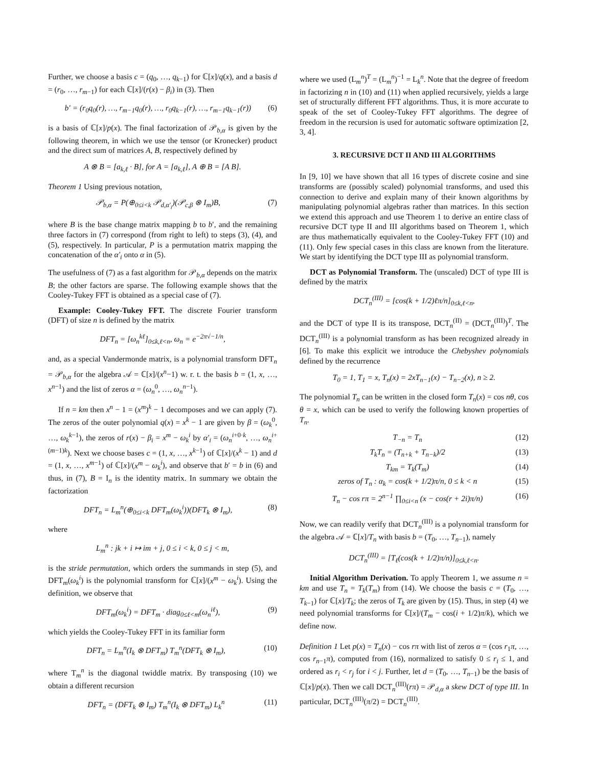Further, we choose a basis c = (q<sub>0</sub>, …, q<sub>k−1</sub>) for ℂ[x]/q(x), and a basis d = (r<sub>0</sub>, …, r<sub>m−1</sub>) for each ℂ[x]/(r(x) − β<sub>i</sub>) in (3). Then
b′ = (r<sub>0</sub>q<sub>0</sub>(r), …, r<sub>m−1</sub>q<sub>0</sub>(r), …, r<sub>0</sub>q<sub>k−1</sub>(r), …, r<sub>m−1</sub>q<sub>k−1</sub>(r)) (6)
is a basis of ℂ[x]/p(x). The final factorization of 𝒫<sub>b,α</sub> is given by the following theorem, in which we use the tensor (or Kronecker) product and the direct sum of matrices A, B, respectively defined by
A ⊗ B = [a<sub>k,ℓ</sub> · B], for A = [a<sub>k,ℓ</sub>], A ⊕ B = [A B].
Theorem 1 Using previous notation,
𝒫<sub>b,α</sub> = P(⊕<sub>0≤i<k</sub> 𝒫<sub>d,α′<sub>i</sub></sub>)(𝒫<sub>c,β</sub> ⊗ I<sub>m</sub>)B, (7)
where B is the base change matrix mapping b to b′, and the remaining three factors in (7) correspond (from right to left) to steps (3), (4), and (5), respectively. In particular, P is a permutation matrix mapping the concatenation of the α′<sub>i</sub> onto α in (5).
The usefulness of (7) as a fast algorithm for 𝒫<sub>b,α</sub> depends on the matrix B; the other factors are sparse. The following example shows that the Cooley-Tukey FFT is obtained as a special case of (7).
Example: Cooley-Tukey FFT. The discrete Fourier transform (DFT) of size n is defined by the matrix
DFT<sub>n</sub> = [ω<sub>n</sub><sup>kℓ</sup>]<sub>0≤k,ℓ<n</sub>, ω<sub>n</sub> = e<sup>−2π√−1/n</sup>,
and, as a special Vandermonde matrix, is a polynomial transform DFT<sub>n</sub> = 𝒫<sub>b,α</sub> for the algebra 𝒜 = ℂ[x]/(x<sup>n</sup>−1) w. r. t. the basis b = (1, x, …, x<sup>n−1</sup>) and the list of zeros α = (ω<sub>n</sub><sup>0</sup>, …, ω<sub>n</sub><sup>n−1</sup>).
If n = km then x<sup>n</sup> − 1 = (x<sup>m</sup>)<sup>k</sup> − 1 decomposes and we can apply (7). The zeros of the outer polynomial q(x) = x<sup>k</sup> − 1 are given by β = (ω<sub>k</sub><sup>0</sup>, …, ω<sub>k</sub><sup>k−1</sup>), the zeros of r(x) − β<sub>i</sub> = x<sup>m</sup> − ω<sub>k</sub><sup>i</sup> by α′<sub>i</sub> = (ω<sub>n</sub><sup>i+0·k</sup>, …, ω<sub>n</sub><sup>i+(m−1)k</sup>). Next we choose bases c = (1, x, …, x<sup>k−1</sup>) of ℂ[x]/(x<sup>k</sup> − 1) and d = (1, x, …, x<sup>m−1</sup>) of ℂ[x]/(x<sup>m</sup> − ω<sub>k</sub><sup>i</sup>), and observe that b′ = b in (6) and thus, in (7), B = I<sub>n</sub> is the identity matrix. In summary we obtain the factorization
DFT<sub>n</sub> = L<sub>m</sub><sup>n</sup>(⊕<sub>0≤i<k</sub> DFT<sub>m</sub>(ω<sub>k</sub><sup>i</sup>))(DFT<sub>k</sub> ⊗ I<sub>m</sub>), (8)
where
L<sub>m</sub><sup>n</sup> : jk + i ↦ im + j, 0 ≤ i < k, 0 ≤ j < m,
is the stride permutation, which orders the summands in step (5), and DFT<sub>m</sub>(ω<sub>k</sub><sup>i</sup>) is the polynomial transform for ℂ[x]/(x<sup>m</sup> − ω<sub>k</sub><sup>i</sup>). Using the definition, we observe that
DFT<sub>m</sub>(ω<sub>k</sub><sup>i</sup>) = DFT<sub>m</sub> · diag<sub>0≤ℓ<m</sub>(ω<sub>n</sub><sup>iℓ</sup>), (9)
which yields the Cooley-Tukey FFT in its familiar form
DFT<sub>n</sub> = L<sub>m</sub><sup>n</sup>(I<sub>k</sub> ⊗ DFT<sub>m</sub>) T<sub>m</sub><sup>n</sup>(DFT<sub>k</sub> ⊗ I<sub>m</sub>), (10)
where T<sub>m</sub><sup>n</sup> is the diagonal twiddle matrix. By transposing (10) we obtain a different recursion
DFT<sub>n</sub> = (DFT<sub>k</sub> ⊗ I<sub>m</sub>) T<sub>m</sub><sup>n</sup>(I<sub>k</sub> ⊗ DFT<sub>m</sub>) L<sub>k</sub><sup>n</sup> (11)
where we used (L<sub>m</sub><sup>n</sup>)<sup>T</sup> = (L<sub>m</sub><sup>n</sup>)<sup>−1</sup> = L<sub>k</sub><sup>n</sup>. Note that the degree of freedom in factorizing n in (10) and (11) when applied recursively, yields a large set of structurally different FFT algorithms. Thus, it is more accurate to speak of the set of Cooley-Tukey FFT algorithms. The degree of freedom in the recursion is used for automatic software optimization [2, 3, 4].
3. RECURSIVE DCT II AND III ALGORITHMS
In [9, 10] we have shown that all 16 types of discrete cosine and sine transforms are (possibly scaled) polynomial transforms, and used this connection to derive and explain many of their known algorithms by manipulating polynomial algebras rather than matrices. In this section we extend this approach and use Theorem 1 to derive an entire class of recursive DCT type II and III algorithms based on Theorem 1, which are thus mathematically equivalent to the Cooley-Tukey FFT (10) and (11). Only few special cases in this class are known from the literature. We start by identifying the DCT type III as polynomial transform.
DCT as Polynomial Transform. The (unscaled) DCT of type III is defined by the matrix
DCT<sub>n</sub><sup>(III)</sup> = [cos(k + 1/2)ℓπ/n]<sub>0≤k,ℓ<n</sub>,
and the DCT of type II is its transpose, DCT<sub>n</sub><sup>(II)</sup> = (DCT<sub>n</sub><sup>(III)</sup>)<sup>T</sup>. The DCT<sub>n</sub><sup>(III)</sup> is a polynomial transform as has been recognized already in [6]. To make this explicit we introduce the Chebyshev polynomials defined by the recurrence
T<sub>0</sub> = 1, T<sub>1</sub> = x, T<sub>n</sub>(x) = 2xT<sub>n−1</sub>(x) − T<sub>n−2</sub>(x), n ≥ 2.
The polynomial T<sub>n</sub> can be written in the closed form T<sub>n</sub>(x) = cos nθ, cos θ = x, which can be used to verify the following known properties of T<sub>n</sub>.
T<sub>−n</sub> = T<sub>n</sub> (12)
T<sub>k</sub>T<sub>n</sub> = (T<sub>n+k</sub> + T<sub>n−k</sub>)/2 (13)
T<sub>km</sub> = T<sub>k</sub>(T<sub>m</sub>) (14)
zeros of T<sub>n</sub> : α<sub>k</sub> = cos(k + 1/2)π/n, 0 ≤ k < n (15)
T<sub>n</sub> − cos rπ = 2<sup>n−1</sup> ∏<sub>0≤i<n</sub> (x − cos(r + 2i)π/n) (16)
Now, we can readily verify that DCT<sub>n</sub><sup>(III)</sup> is a polynomial transform for the algebra 𝒜 = ℂ[x]/T<sub>n</sub> with basis b = (T<sub>0</sub>, …, T<sub>n−1</sub>), namely
DCT<sub>n</sub><sup>(III)</sup> = [T<sub>ℓ</sub>(cos(k + 1/2)π/n)]<sub>0≤k,ℓ<n</sub>.
Initial Algorithm Derivation. To apply Theorem 1, we assume n = km and use T<sub>n</sub> = T<sub>k</sub>(T<sub>m</sub>) from (14). We choose the basis c = (T<sub>0</sub>, …, T<sub>k−1</sub>) for ℂ[x]/T<sub>k</sub>; the zeros of T<sub>k</sub> are given by (15). Thus, in step (4) we need polynomial transforms for ℂ[x]/(T<sub>m</sub> − cos(i + 1/2)π/k), which we define now.
Definition 1 Let p(x) = T<sub>n</sub>(x) − cos rπ with list of zeros α = (cos r<sub>1</sub>π, …, cos r<sub>n−1</sub>π), computed from (16), normalized to satisfy 0 ≤ r<sub>i</sub> ≤ 1, and ordered as r<sub>i</sub> < r<sub>j</sub> for i < j. Further, let d = (T<sub>0</sub>, …, T<sub>n−1</sub>) be the basis of ℂ[x]/p(x). Then we call DCT<sub>n</sub><sup>(III)</sup>(rπ) = 𝒫<sub>d,α</sub> a skew DCT of type III. In particular, DCT<sub>n</sub><sup>(III)</sup>(π/2) = DCT<sub>n</sub><sup>(III)</sup>.